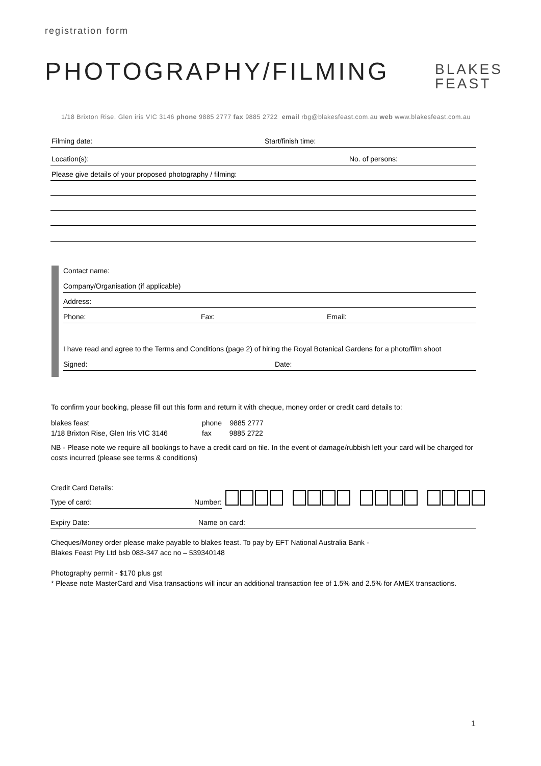registration form
PHOTOGRAPHY/FILMING
BLAKES
FEAST
1/18 Brixton Rise, Glen iris VIC 3146 phone 9885 2777 fax 9885 2722 email rbg@blakesfeast.com.au web www.blakesfeast.com.au
Filming date: Start/finish time:
Location(s): No. of persons:
Please give details of your proposed photography / filming:
Contact name:
Company/Organisation (if applicable)
Address:
Phone: Fax: Email:
I have read and agree to the Terms and Conditions (page 2) of hiring the Royal Botanical Gardens for a photo/film shoot
Signed: Date:
To confirm your booking, please fill out this form and return it with cheque, money order or credit card details to:
blakes feast phone 9885 2777
1/18 Brixton Rise, Glen Iris VIC 3146 fax 9885 2722
NB - Please note we require all bookings to have a credit card on file. In the event of damage/rubbish left your card will be charged for costs incurred (please see terms & conditions)
Credit Card Details:
Type of card: Number:
Expiry Date: Name on card:
Cheques/Money order please make payable to blakes feast. To pay by EFT National Australia Bank -
Blakes Feast Pty Ltd bsb 083-347 acc no – 539340148
Photography permit - $170 plus gst
* Please note MasterCard and Visa transactions will incur an additional transaction fee of 1.5% and 2.5% for AMEX transactions.
1